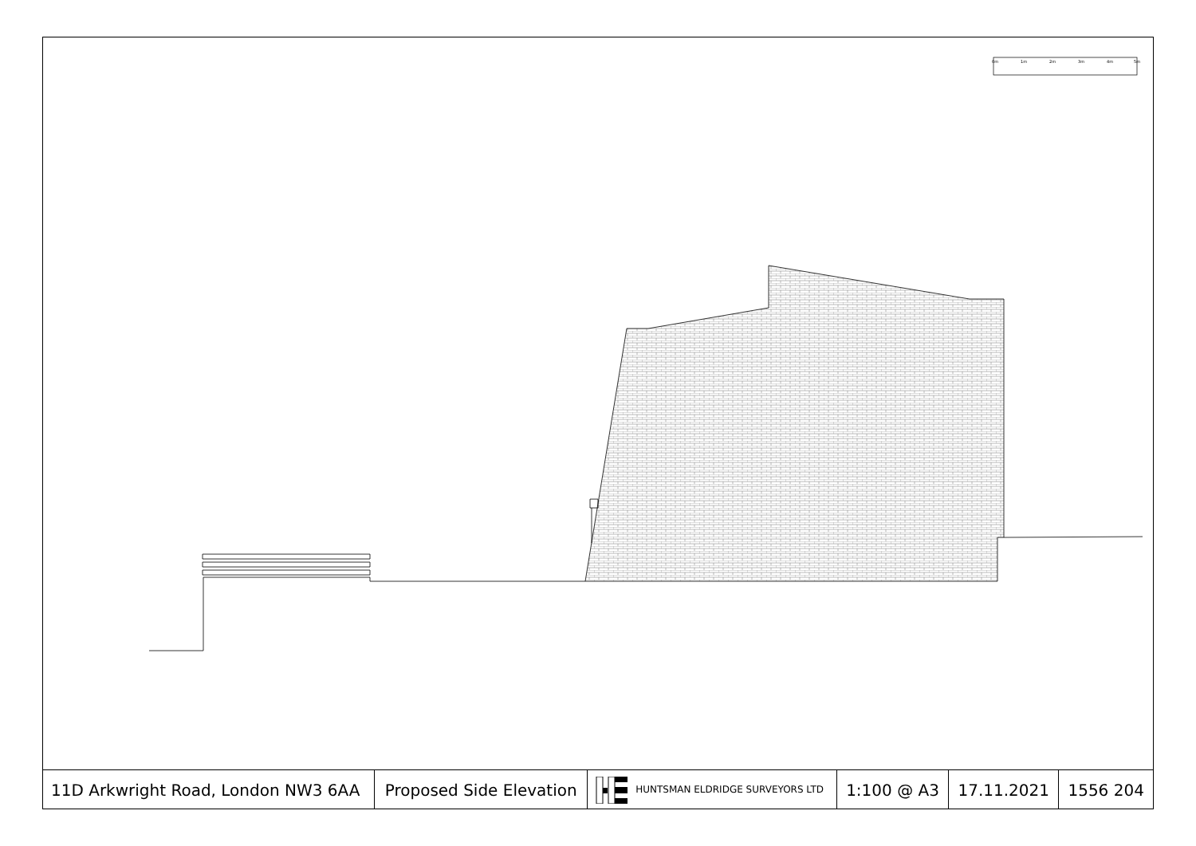0m
1m
2m
3m
4m
5m
| 11D Arkwright Road, London NW3 6AA | Proposed Side Elevation | HUNTSMAN ELDRIDGE SURVEYORS LTD | 1:100 @ A3 | 17.11.2021 | 1556 204 |